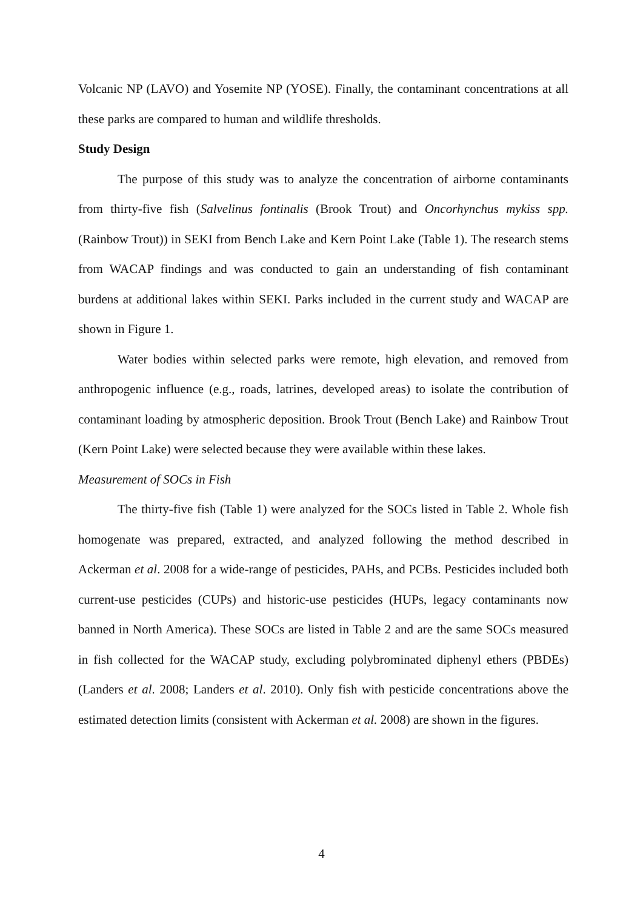Volcanic NP (LAVO) and Yosemite NP (YOSE). Finally, the contaminant concentrations at all these parks are compared to human and wildlife thresholds.
Study Design
The purpose of this study was to analyze the concentration of airborne contaminants from thirty-five fish (Salvelinus fontinalis (Brook Trout) and Oncorhynchus mykiss spp. (Rainbow Trout)) in SEKI from Bench Lake and Kern Point Lake (Table 1). The research stems from WACAP findings and was conducted to gain an understanding of fish contaminant burdens at additional lakes within SEKI. Parks included in the current study and WACAP are shown in Figure 1.
Water bodies within selected parks were remote, high elevation, and removed from anthropogenic influence (e.g., roads, latrines, developed areas) to isolate the contribution of contaminant loading by atmospheric deposition. Brook Trout (Bench Lake) and Rainbow Trout (Kern Point Lake) were selected because they were available within these lakes.
Measurement of SOCs in Fish
The thirty-five fish (Table 1) were analyzed for the SOCs listed in Table 2. Whole fish homogenate was prepared, extracted, and analyzed following the method described in Ackerman et al. 2008 for a wide-range of pesticides, PAHs, and PCBs. Pesticides included both current-use pesticides (CUPs) and historic-use pesticides (HUPs, legacy contaminants now banned in North America). These SOCs are listed in Table 2 and are the same SOCs measured in fish collected for the WACAP study, excluding polybrominated diphenyl ethers (PBDEs) (Landers et al. 2008; Landers et al. 2010). Only fish with pesticide concentrations above the estimated detection limits (consistent with Ackerman et al. 2008) are shown in the figures.
4